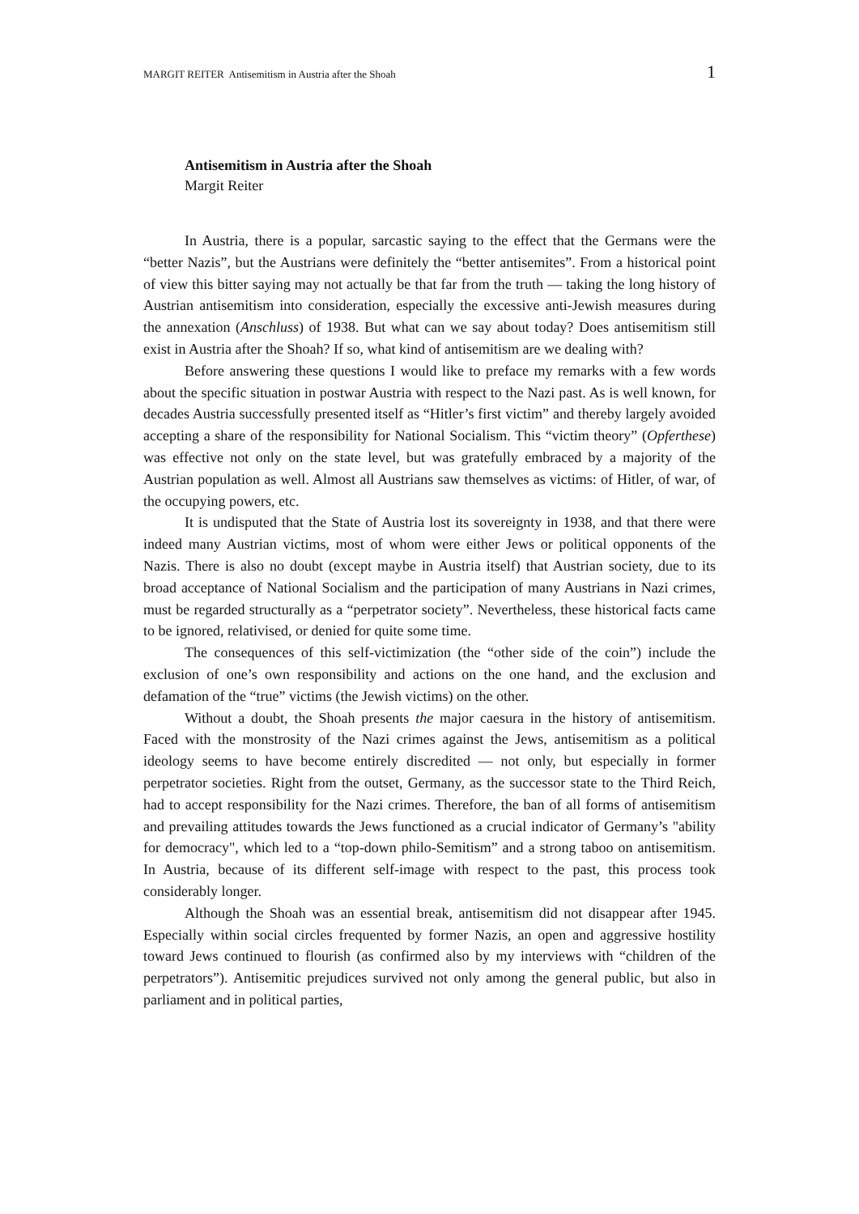MARGIT REITER Antisemitism in Austria after the Shoah 1
Antisemitism in Austria after the Shoah
Margit Reiter
In Austria, there is a popular, sarcastic saying to the effect that the Germans were the “better Nazis”, but the Austrians were definitely the “better antisemites”. From a historical point of view this bitter saying may not actually be that far from the truth — taking the long history of Austrian antisemitism into consideration, especially the excessive anti-Jewish measures during the annexation (Anschluss) of 1938. But what can we say about today? Does antisemitism still exist in Austria after the Shoah? If so, what kind of antisemitism are we dealing with?
Before answering these questions I would like to preface my remarks with a few words about the specific situation in postwar Austria with respect to the Nazi past. As is well known, for decades Austria successfully presented itself as “Hitler’s first victim” and thereby largely avoided accepting a share of the responsibility for National Socialism. This “victim theory” (Opferthese) was effective not only on the state level, but was gratefully embraced by a majority of the Austrian population as well. Almost all Austrians saw themselves as victims: of Hitler, of war, of the occupying powers, etc.
It is undisputed that the State of Austria lost its sovereignty in 1938, and that there were indeed many Austrian victims, most of whom were either Jews or political opponents of the Nazis. There is also no doubt (except maybe in Austria itself) that Austrian society, due to its broad acceptance of National Socialism and the participation of many Austrians in Nazi crimes, must be regarded structurally as a “perpetrator society”. Nevertheless, these historical facts came to be ignored, relativised, or denied for quite some time.
The consequences of this self-victimization (the “other side of the coin”) include the exclusion of one’s own responsibility and actions on the one hand, and the exclusion and defamation of the “true” victims (the Jewish victims) on the other.
Without a doubt, the Shoah presents the major caesura in the history of antisemitism. Faced with the monstrosity of the Nazi crimes against the Jews, antisemitism as a political ideology seems to have become entirely discredited — not only, but especially in former perpetrator societies. Right from the outset, Germany, as the successor state to the Third Reich, had to accept responsibility for the Nazi crimes. Therefore, the ban of all forms of antisemitism and prevailing attitudes towards the Jews functioned as a crucial indicator of Germany’s "ability for democracy", which led to a “top-down philo-Semitism” and a strong taboo on antisemitism. In Austria, because of its different self-image with respect to the past, this process took considerably longer.
Although the Shoah was an essential break, antisemitism did not disappear after 1945. Especially within social circles frequented by former Nazis, an open and aggressive hostility toward Jews continued to flourish (as confirmed also by my interviews with “children of the perpetrators”). Antisemitic prejudices survived not only among the general public, but also in parliament and in political parties,